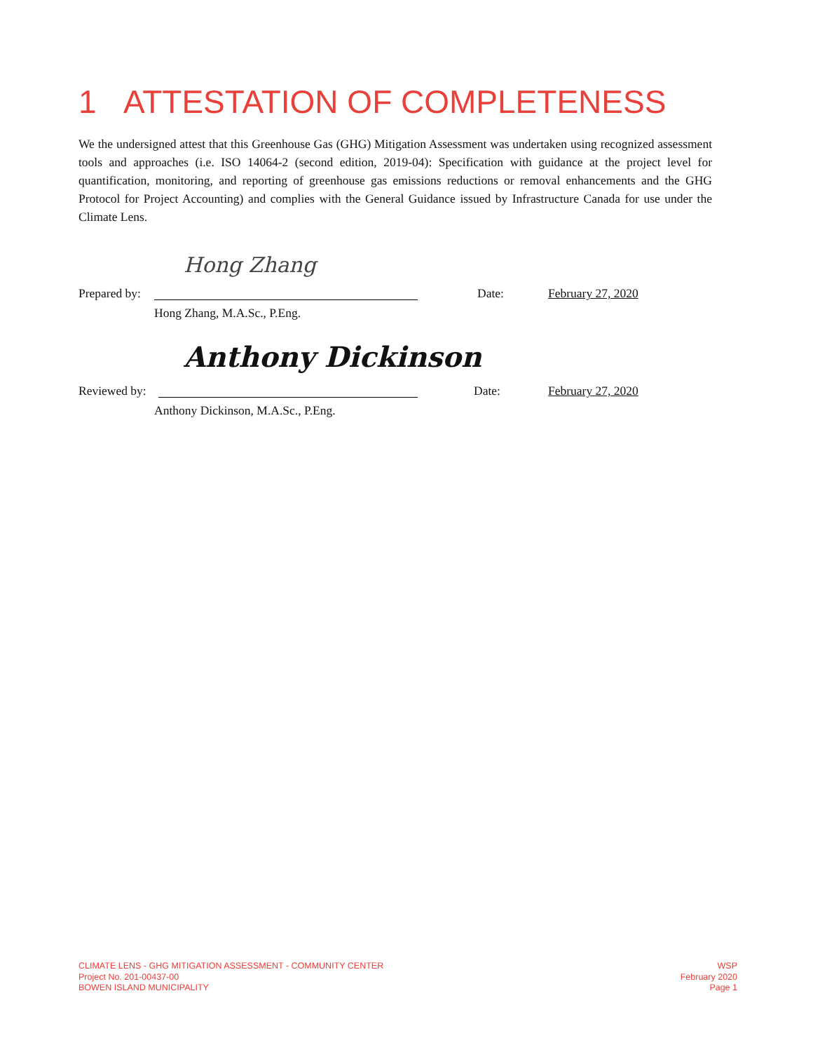1 ATTESTATION OF COMPLETENESS
We the undersigned attest that this Greenhouse Gas (GHG) Mitigation Assessment was undertaken using recognized assessment tools and approaches (i.e. ISO 14064-2 (second edition, 2019-04): Specification with guidance at the project level for quantification, monitoring, and reporting of greenhouse gas emissions reductions or removal enhancements and the GHG Protocol for Project Accounting) and complies with the General Guidance issued by Infrastructure Canada for use under the Climate Lens.
Hong Zhang
Prepared by: Date: February 27, 2020
Hong Zhang, M.A.Sc., P.Eng.
Anthony Dickinson
Reviewed by: Date: February 27, 2020
Anthony Dickinson, M.A.Sc., P.Eng.
CLIMATE LENS - GHG MITIGATION ASSESSMENT - COMMUNITY CENTER
Project No. 201-00437-00
BOWEN ISLAND MUNICIPALITY
WSP
February 2020
Page 1